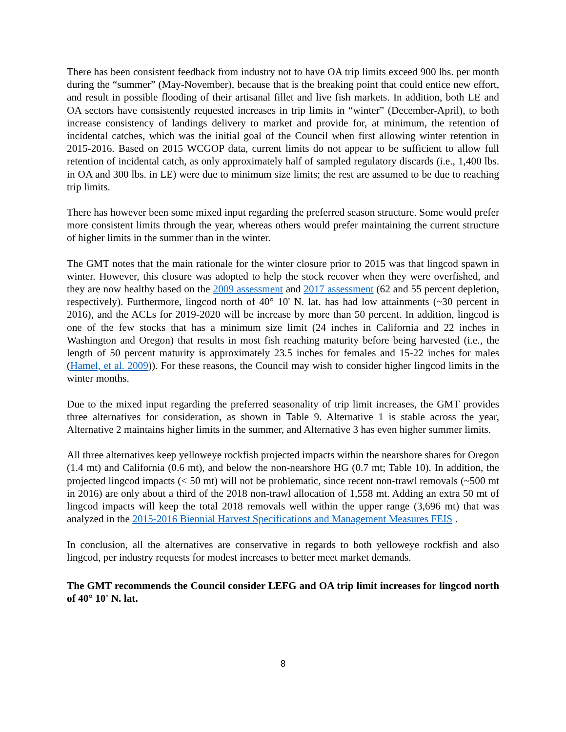There has been consistent feedback from industry not to have OA trip limits exceed 900 lbs. per month during the “summer” (May-November), because that is the breaking point that could entice new effort, and result in possible flooding of their artisanal fillet and live fish markets. In addition, both LE and OA sectors have consistently requested increases in trip limits in “winter” (December-April), to both increase consistency of landings delivery to market and provide for, at minimum, the retention of incidental catches, which was the initial goal of the Council when first allowing winter retention in 2015-2016. Based on 2015 WCGOP data, current limits do not appear to be sufficient to allow full retention of incidental catch, as only approximately half of sampled regulatory discards (i.e., 1,400 lbs. in OA and 300 lbs. in LE) were due to minimum size limits; the rest are assumed to be due to reaching trip limits.
There has however been some mixed input regarding the preferred season structure. Some would prefer more consistent limits through the year, whereas others would prefer maintaining the current structure of higher limits in the summer than in the winter.
The GMT notes that the main rationale for the winter closure prior to 2015 was that lingcod spawn in winter. However, this closure was adopted to help the stock recover when they were overfished, and they are now healthy based on the 2009 assessment and 2017 assessment (62 and 55 percent depletion, respectively). Furthermore, lingcod north of 40° 10' N. lat. has had low attainments (~30 percent in 2016), and the ACLs for 2019-2020 will be increase by more than 50 percent. In addition, lingcod is one of the few stocks that has a minimum size limit (24 inches in California and 22 inches in Washington and Oregon) that results in most fish reaching maturity before being harvested (i.e., the length of 50 percent maturity is approximately 23.5 inches for females and 15-22 inches for males (Hamel, et al. 2009)). For these reasons, the Council may wish to consider higher lingcod limits in the winter months.
Due to the mixed input regarding the preferred seasonality of trip limit increases, the GMT provides three alternatives for consideration, as shown in Table 9. Alternative 1 is stable across the year, Alternative 2 maintains higher limits in the summer, and Alternative 3 has even higher summer limits.
All three alternatives keep yelloweye rockfish projected impacts within the nearshore shares for Oregon (1.4 mt) and California (0.6 mt), and below the non-nearshore HG (0.7 mt; Table 10). In addition, the projected lingcod impacts (< 50 mt) will not be problematic, since recent non-trawl removals (~500 mt in 2016) are only about a third of the 2018 non-trawl allocation of 1,558 mt. Adding an extra 50 mt of lingcod impacts will keep the total 2018 removals well within the upper range (3,696 mt) that was analyzed in the 2015-2016 Biennial Harvest Specifications and Management Measures FEIS .
In conclusion, all the alternatives are conservative in regards to both yelloweye rockfish and also lingcod, per industry requests for modest increases to better meet market demands.
The GMT recommends the Council consider LEFG and OA trip limit increases for lingcod north of 40° 10' N. lat.
8